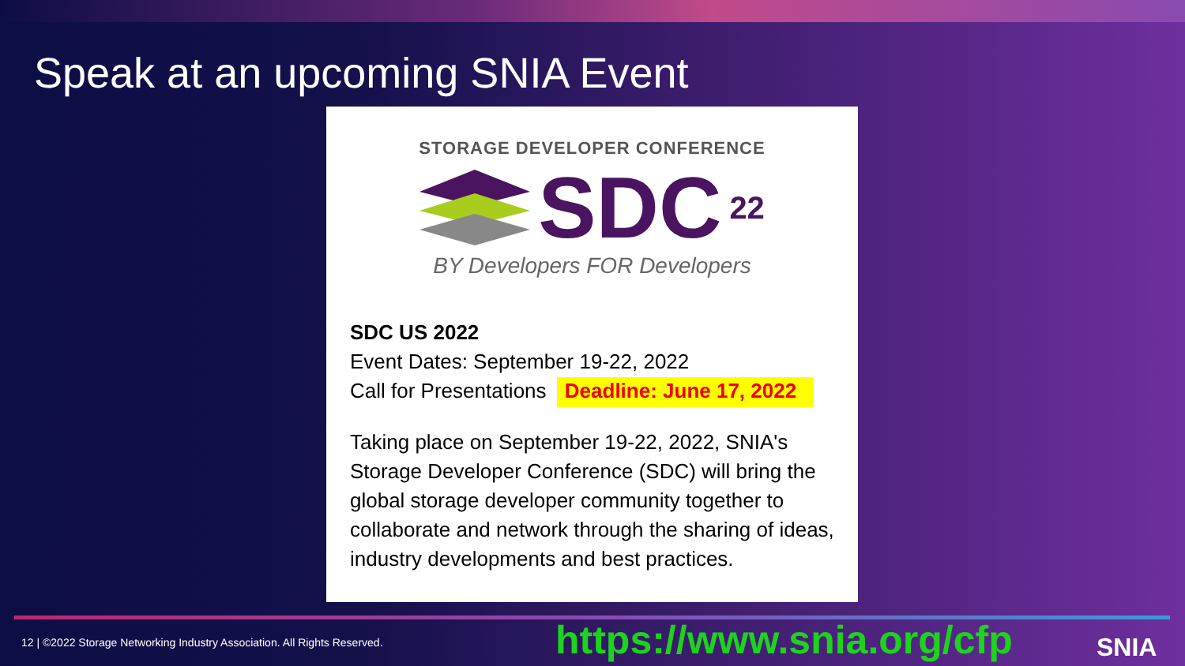Speak at an upcoming SNIA Event
STORAGE DEVELOPER CONFERENCE
SDC 22
BY Developers FOR Developers
SDC US 2022
Event Dates: September 19-22, 2022
Call for Presentations Deadline: June 17, 2022
Taking place on September 19-22, 2022, SNIA's Storage Developer Conference (SDC) will bring the global storage developer community together to collaborate and network through the sharing of ideas, industry developments and best practices.
12 | ©2022 Storage Networking Industry Association. All Rights Reserved.
https://www.snia.org/cfp SNIA